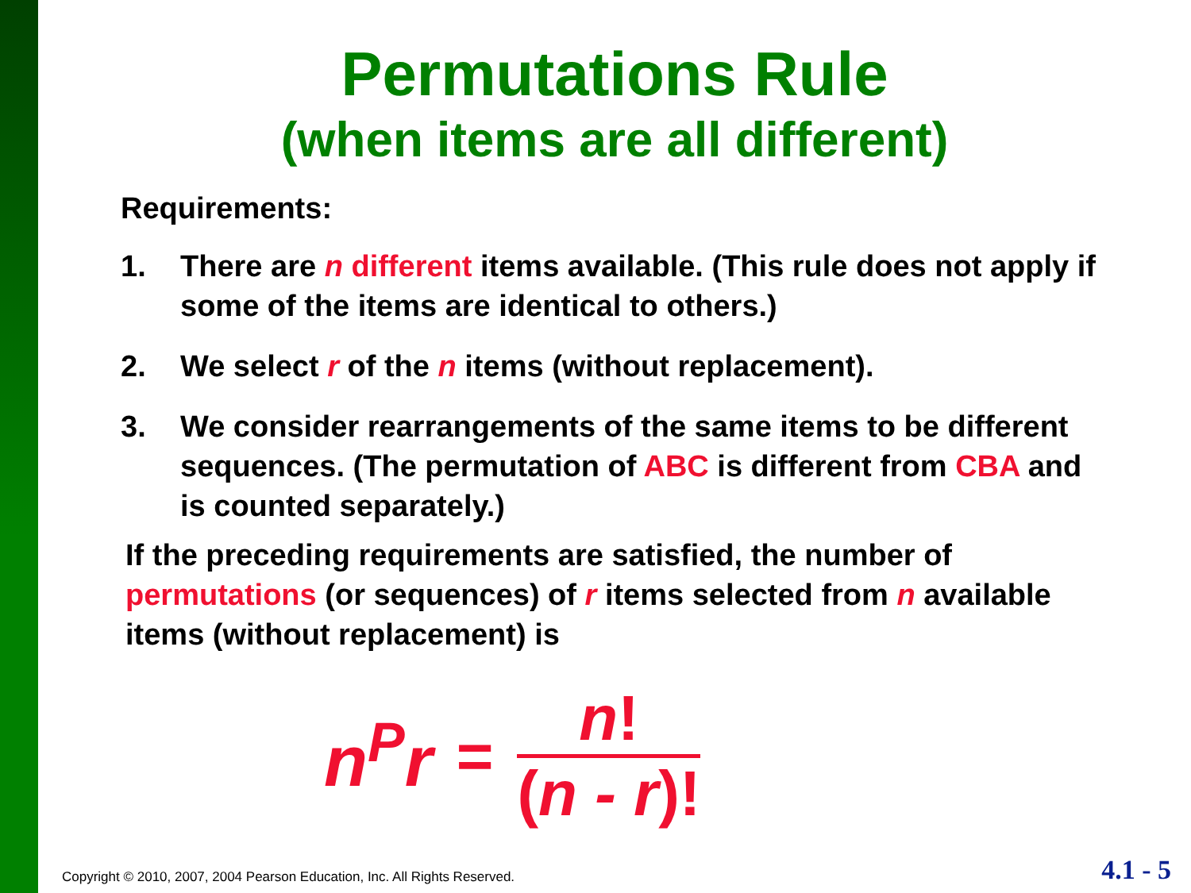Permutations Rule
(when items are all different)
Requirements:
1. There are n different items available. (This rule does not apply if some of the items are identical to others.)
2. We select r of the n items (without replacement).
3. We consider rearrangements of the same items to be different sequences. (The permutation of ABC is different from CBA and is counted separately.)
If the preceding requirements are satisfied, the number of permutations (or sequences) of r items selected from n available items (without replacement) is
n<sup>P</sup>r =
n!
(n - r)!
Copyright © 2010, 2007, 2004 Pearson Education, Inc. All Rights Reserved.
4.1 - 5